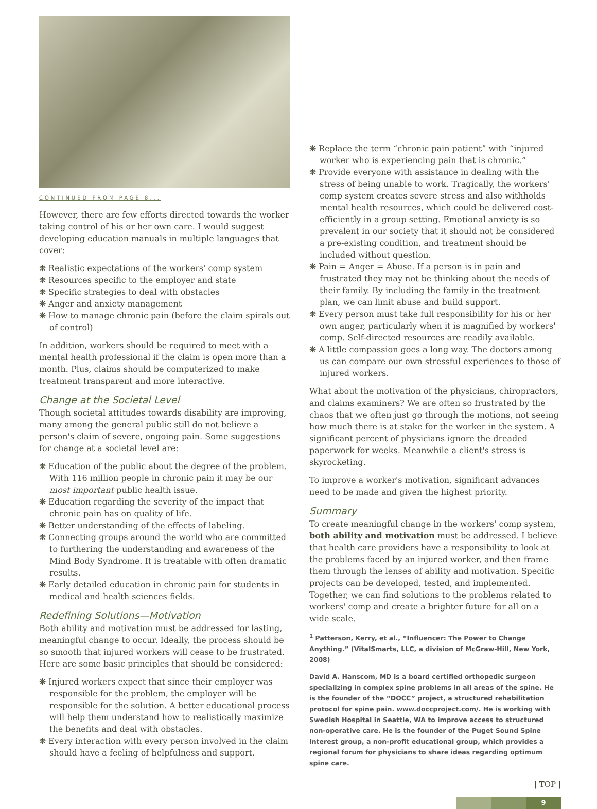CONTINUED FROM PAGE 8...
However, there are few efforts directed towards the worker taking control of his or her own care. I would suggest developing education manuals in multiple languages that cover:
❋ Realistic expectations of the workers' comp system
❋ Resources specific to the employer and state
❋ Specific strategies to deal with obstacles
❋ Anger and anxiety management
❋ How to manage chronic pain (before the claim spirals out of control)
In addition, workers should be required to meet with a mental health professional if the claim is open more than a month. Plus, claims should be computerized to make treatment transparent and more interactive.
Change at the Societal Level
Though societal attitudes towards disability are improving, many among the general public still do not believe a person's claim of severe, ongoing pain. Some suggestions for change at a societal level are:
❋ Education of the public about the degree of the problem. With 116 million people in chronic pain it may be our most important public health issue.
❋ Education regarding the severity of the impact that chronic pain has on quality of life.
❋ Better understanding of the effects of labeling.
❋ Connecting groups around the world who are committed to furthering the understanding and awareness of the Mind Body Syndrome. It is treatable with often dramatic results.
❋ Early detailed education in chronic pain for students in medical and health sciences fields.
Redefining Solutions—Motivation
Both ability and motivation must be addressed for lasting, meaningful change to occur. Ideally, the process should be so smooth that injured workers will cease to be frustrated. Here are some basic principles that should be considered:
❋ Injured workers expect that since their employer was responsible for the problem, the employer will be responsible for the solution. A better educational process will help them understand how to realistically maximize the benefits and deal with obstacles.
❋ Every interaction with every person involved in the claim should have a feeling of helpfulness and support.
❋ Replace the term “chronic pain patient” with “injured worker who is experiencing pain that is chronic.”
❋ Provide everyone with assistance in dealing with the stress of being unable to work. Tragically, the workers' comp system creates severe stress and also withholds mental health resources, which could be delivered cost-efficiently in a group setting. Emotional anxiety is so prevalent in our society that it should not be considered a pre-existing condition, and treatment should be included without question.
❋ Pain = Anger = Abuse. If a person is in pain and frustrated they may not be thinking about the needs of their family. By including the family in the treatment plan, we can limit abuse and build support.
❋ Every person must take full responsibility for his or her own anger, particularly when it is magnified by workers' comp. Self-directed resources are readily available.
❋ A little compassion goes a long way. The doctors among us can compare our own stressful experiences to those of injured workers.
What about the motivation of the physicians, chiropractors, and claims examiners? We are often so frustrated by the chaos that we often just go through the motions, not seeing how much there is at stake for the worker in the system. A significant percent of physicians ignore the dreaded paperwork for weeks. Meanwhile a client's stress is skyrocketing.
To improve a worker's motivation, significant advances need to be made and given the highest priority.
Summary
To create meaningful change in the workers' comp system, both ability and motivation must be addressed. I believe that health care providers have a responsibility to look at the problems faced by an injured worker, and then frame them through the lenses of ability and motivation. Specific projects can be developed, tested, and implemented. Together, we can find solutions to the problems related to workers' comp and create a brighter future for all on a wide scale.
<sup>1</sup> Patterson, Kerry, et al., “Influencer: The Power to Change Anything.” (VitalSmarts, LLC, a division of McGraw-Hill, New York, 2008)
David A. Hanscom, MD is a board certified orthopedic surgeon specializing in complex spine problems in all areas of the spine. He is the founder of the “DOCC” project, a structured rehabilitation protocol for spine pain. www.doccproject.com/. He is working with Swedish Hospital in Seattle, WA to improve access to structured non-operative care. He is the founder of the Puget Sound Spine Interest group, a non-profit educational group, which provides a regional forum for physicians to share ideas regarding optimum spine care.
| TOP |
9